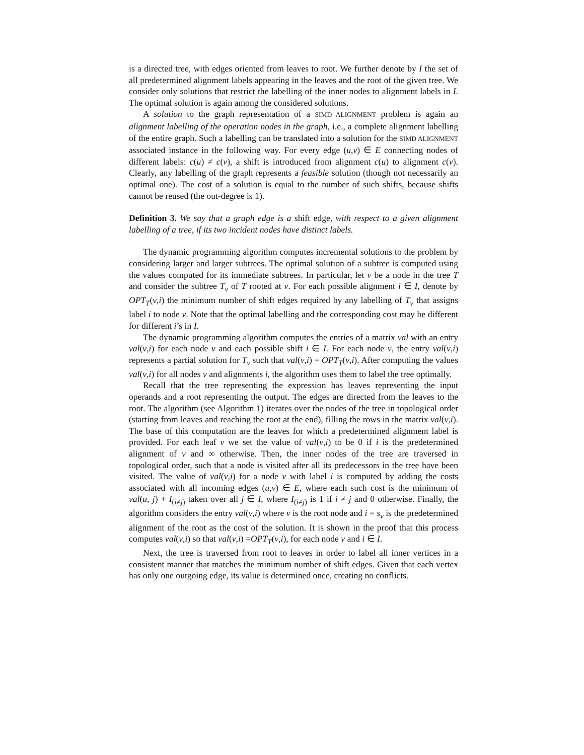is a directed tree, with edges oriented from leaves to root. We further denote by I the set of all predetermined alignment labels appearing in the leaves and the root of the given tree. We consider only solutions that restrict the labelling of the inner nodes to alignment labels in I. The optimal solution is again among the considered solutions.
A solution to the graph representation of a SIMD ALIGNMENT problem is again an alignment labelling of the operation nodes in the graph, i.e., a complete alignment labelling of the entire graph. Such a labelling can be translated into a solution for the SIMD ALIGNMENT associated instance in the following way. For every edge (u,v) ∈ E connecting nodes of different labels: c(u) ≠ c(v), a shift is introduced from alignment c(u) to alignment c(v). Clearly, any labelling of the graph represents a feasible solution (though not necessarily an optimal one). The cost of a solution is equal to the number of such shifts, because shifts cannot be reused (the out-degree is 1).
Definition 3. We say that a graph edge is a shift edge, with respect to a given alignment labelling of a tree, if its two incident nodes have distinct labels.
The dynamic programming algorithm computes incremental solutions to the problem by considering larger and larger subtrees. The optimal solution of a subtree is computed using the values computed for its immediate subtrees. In particular, let v be a node in the tree T and consider the subtree T<sub>v</sub> of T rooted at v. For each possible alignment i ∈ I, denote by OPT<sub>T</sub>(v,i) the minimum number of shift edges required by any labelling of T<sub>v</sub> that assigns label i to node v. Note that the optimal labelling and the corresponding cost may be different for different i’s in I.
The dynamic programming algorithm computes the entries of a matrix val with an entry val(v,i) for each node v and each possible shift i ∈ I. For each node v, the entry val(v,i) represents a partial solution for T<sub>v</sub> such that val(v,i) = OPT<sub>T</sub>(v,i). After computing the values val(v,i) for all nodes v and alignments i, the algorithm uses them to label the tree optimally.
Recall that the tree representing the expression has leaves representing the input operands and a root representing the output. The edges are directed from the leaves to the root. The algorithm (see Algorithm 1) iterates over the nodes of the tree in topological order (starting from leaves and reaching the root at the end), filling the rows in the matrix val(v,i). The base of this computation are the leaves for which a predetermined alignment label is provided. For each leaf v we set the value of val(v,i) to be 0 if i is the predetermined alignment of v and ∞ otherwise. Then, the inner nodes of the tree are traversed in topological order, such that a node is visited after all its predecessors in the tree have been visited. The value of val(v,i) for a node v with label i is computed by adding the costs associated with all incoming edges (u,v) ∈ E, where each such cost is the minimum of val(u, j) + I<sub>(i≠j)</sub> taken over all j ∈ I, where I<sub>(i≠j)</sub> is 1 if i ≠ j and 0 otherwise. Finally, the algorithm considers the entry val(v,i) where v is the root node and i = s<sub>v</sub> is the predetermined alignment of the root as the cost of the solution. It is shown in the proof that this process computes val(v,i) so that val(v,i) =OPT<sub>T</sub>(v,i), for each node v and i ∈ I.
Next, the tree is traversed from root to leaves in order to label all inner vertices in a consistent manner that matches the minimum number of shift edges. Given that each vertex has only one outgoing edge, its value is determined once, creating no conflicts.